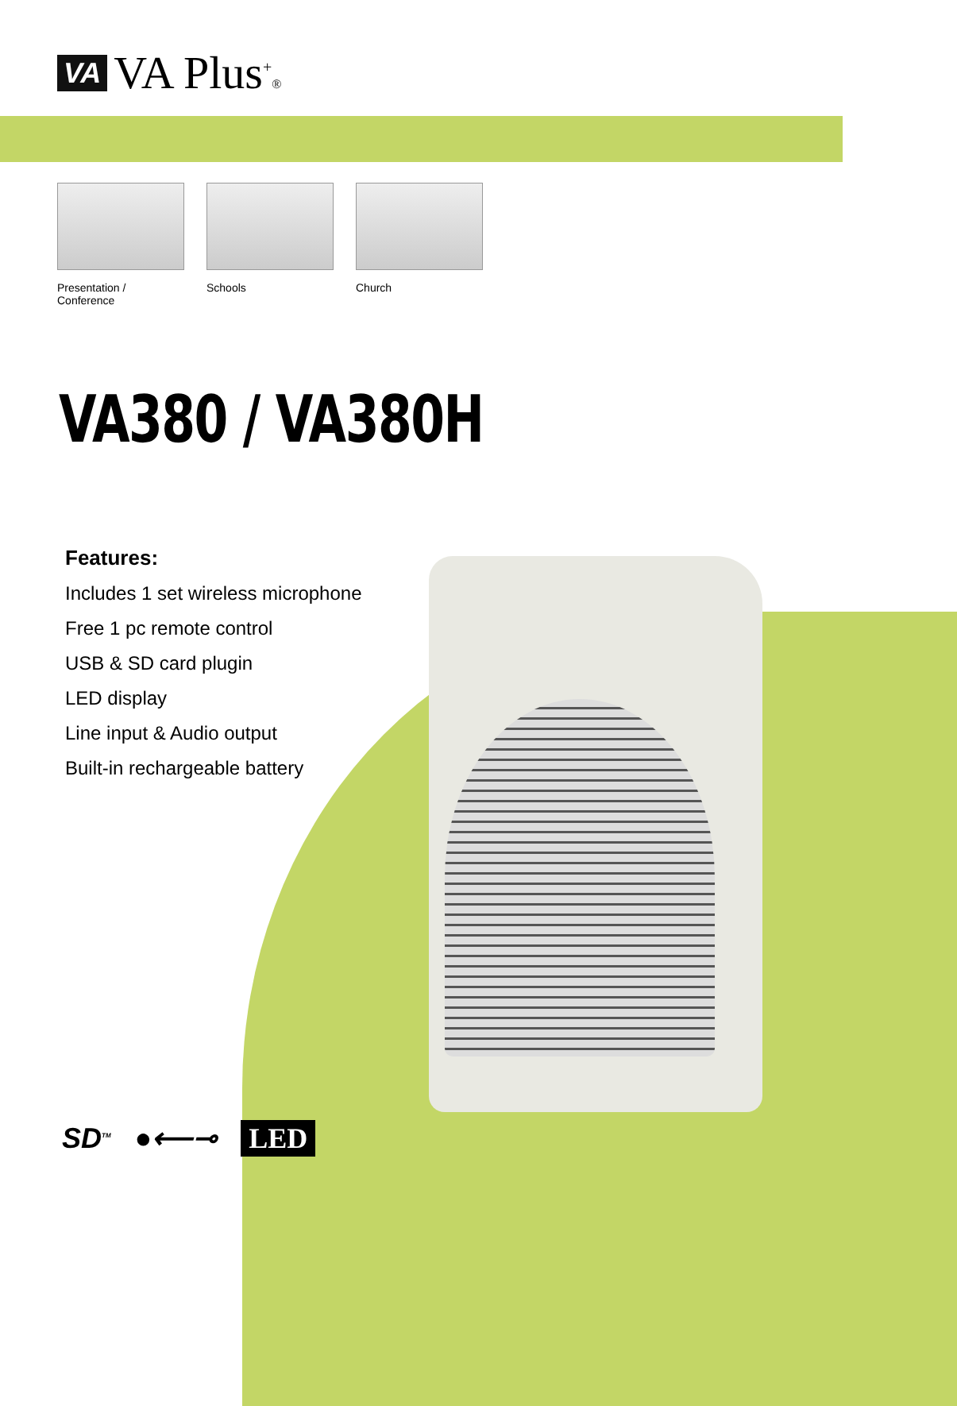VA VA Plus<sup>+</sup>®
Presentation / Conference
Schools Church
VA380 / VA380H
Features:
Includes 1 set wireless microphone
Free 1 pc remote control
USB & SD card plugin
LED display
Line input & Audio output
Built-in rechargeable battery
SD<sup>TM</sup> ●⟵⊸ LED